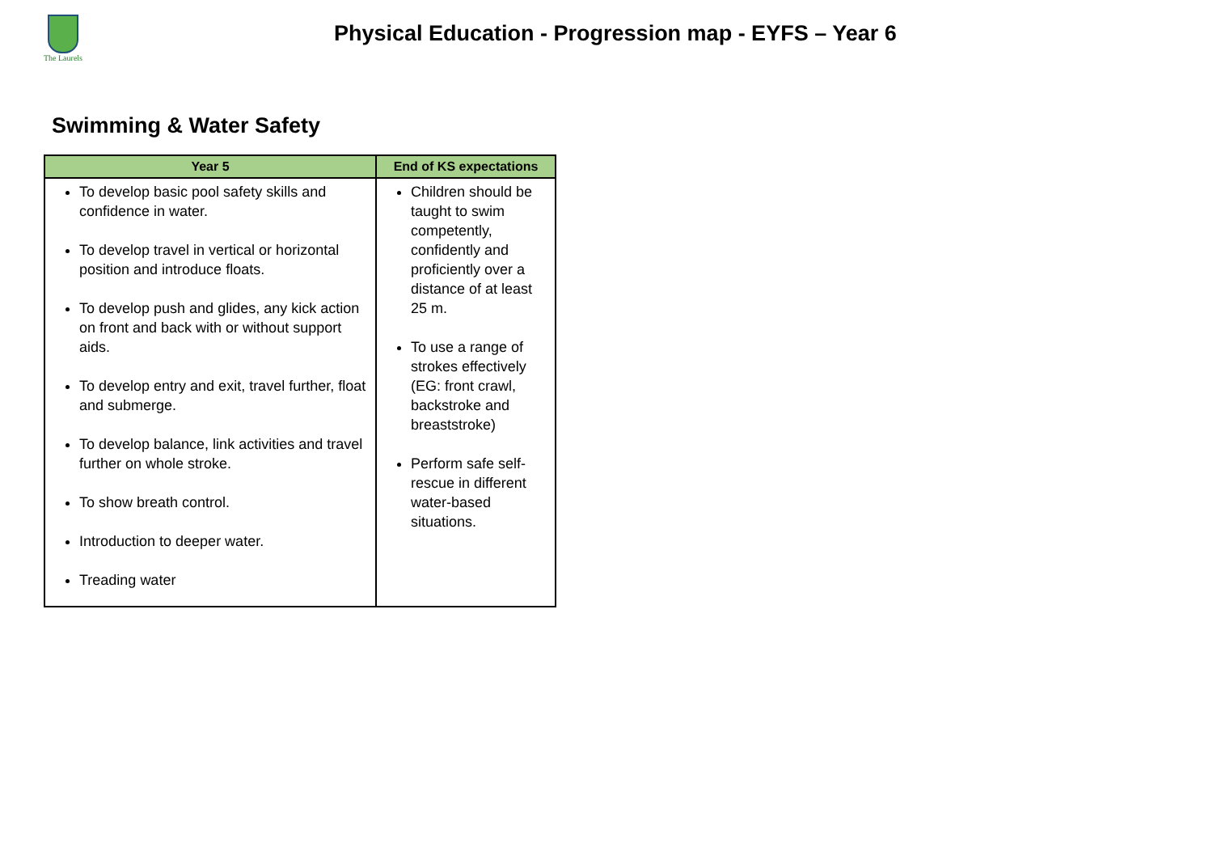The Laurels
Physical Education - Progression map - EYFS – Year 6
Swimming & Water Safety
| Year 5 | End of KS expectations |
| --- | --- |
| To develop basic pool safety skills and confidence in water. To develop travel in vertical or horizontal position and introduce floats. To develop push and glides, any kick action on front and back with or without support aids. To develop entry and exit, travel further, float and submerge. To develop balance, link activities and travel further on whole stroke. To show breath control. Introduction to deeper water. Treading water | Children should be taught to swim competently, confidently and proficiently over a distance of at least 25 m. To use a range of strokes effectively (EG: front crawl, backstroke and breaststroke) Perform safe self-rescue in different water-based situations. |